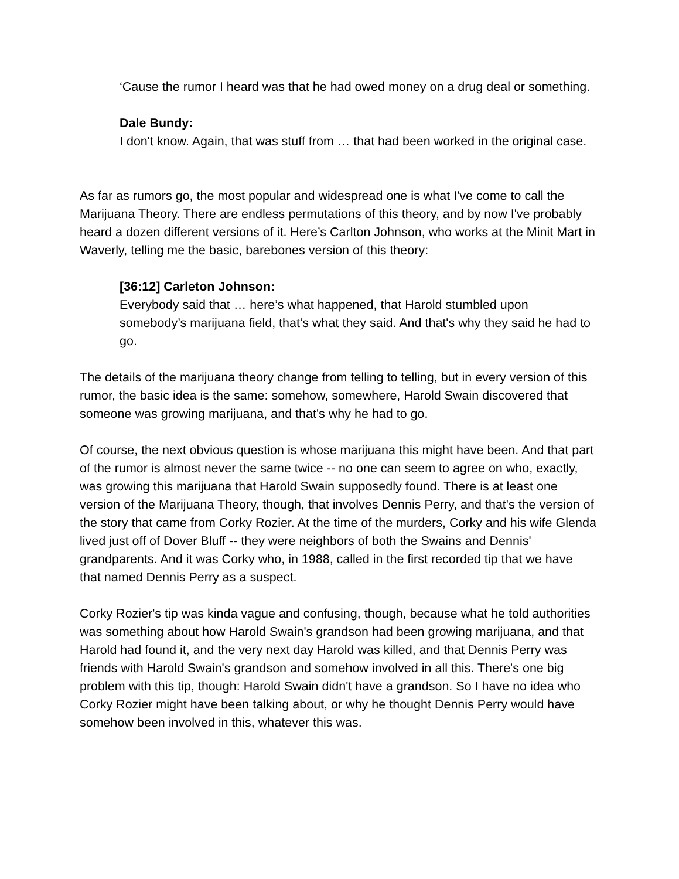‘Cause the rumor I heard was that he had owed money on a drug deal or something.
Dale Bundy:
I don't know. Again, that was stuff from … that had been worked in the original case.
As far as rumors go, the most popular and widespread one is what I've come to call the Marijuana Theory. There are endless permutations of this theory, and by now I've probably heard a dozen different versions of it. Here’s Carlton Johnson, who works at the Minit Mart in Waverly, telling me the basic, barebones version of this theory:
[36:12] Carleton Johnson:
Everybody said that … here’s what happened, that Harold stumbled upon somebody’s marijuana field, that’s what they said. And that's why they said he had to go.
The details of the marijuana theory change from telling to telling, but in every version of this rumor, the basic idea is the same: somehow, somewhere, Harold Swain discovered that someone was growing marijuana, and that's why he had to go.
Of course, the next obvious question is whose marijuana this might have been. And that part of the rumor is almost never the same twice -- no one can seem to agree on who, exactly, was growing this marijuana that Harold Swain supposedly found. There is at least one version of the Marijuana Theory, though, that involves Dennis Perry, and that's the version of the story that came from Corky Rozier. At the time of the murders, Corky and his wife Glenda lived just off of Dover Bluff -- they were neighbors of both the Swains and Dennis' grandparents. And it was Corky who, in 1988, called in the first recorded tip that we have that named Dennis Perry as a suspect.
Corky Rozier's tip was kinda vague and confusing, though, because what he told authorities was something about how Harold Swain's grandson had been growing marijuana, and that Harold had found it, and the very next day Harold was killed, and that Dennis Perry was friends with Harold Swain's grandson and somehow involved in all this. There's one big problem with this tip, though: Harold Swain didn't have a grandson. So I have no idea who Corky Rozier might have been talking about, or why he thought Dennis Perry would have somehow been involved in this, whatever this was.